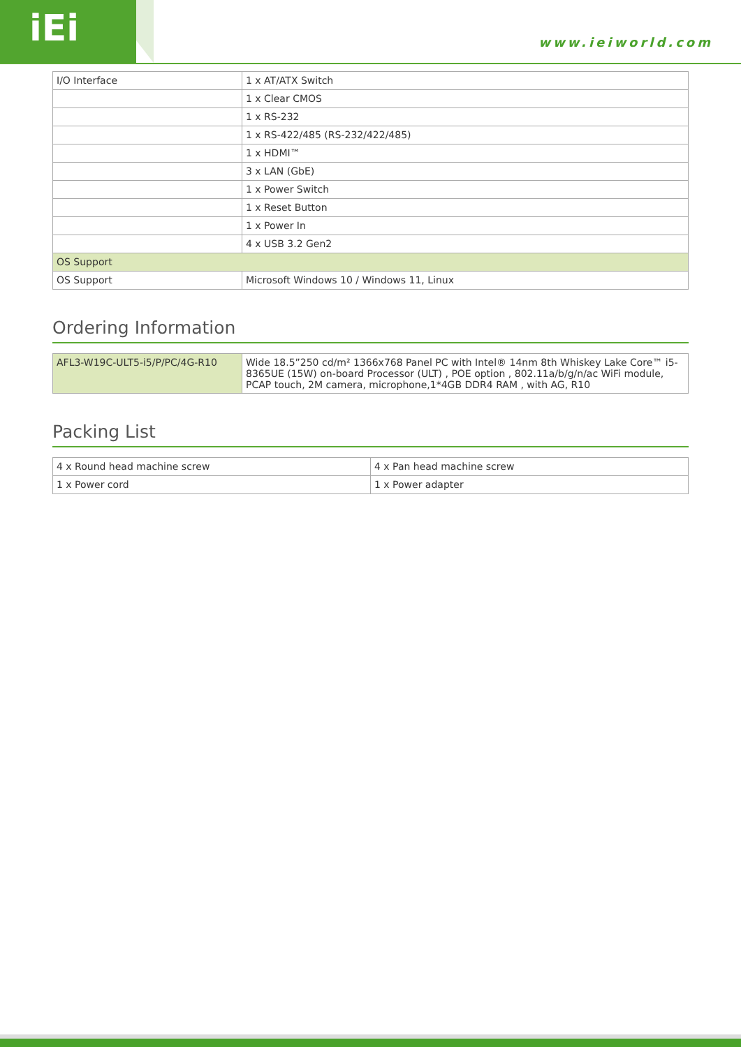iEi
www.ieiworld.com
| I/O Interface | 1 x AT/ATX Switch |
| | 1 x Clear CMOS |
| | 1 x RS-232 |
| | 1 x RS-422/485 (RS-232/422/485) |
| | 1 x HDMI™ |
| | 3 x LAN (GbE) |
| | 1 x Power Switch |
| | 1 x Reset Button |
| | 1 x Power In |
| | 4 x USB 3.2 Gen2 |
| OS Support | |
| OS Support | Microsoft Windows 10 / Windows 11, Linux |
Ordering Information
| AFL3-W19C-ULT5-i5/P/PC/4G-R10 | Wide 18.5”250 cd/m² 1366x768 Panel PC with Intel® 14nm 8th Whiskey Lake Core™ i5-8365UE (15W) on-board Processor (ULT) , POE option , 802.11a/b/g/n/ac WiFi module, PCAP touch, 2M camera, microphone,1*4GB DDR4 RAM , with AG, R10 |
Packing List
| 4 x Round head machine screw | 4 x Pan head machine screw |
| 1 x Power cord | 1 x Power adapter |